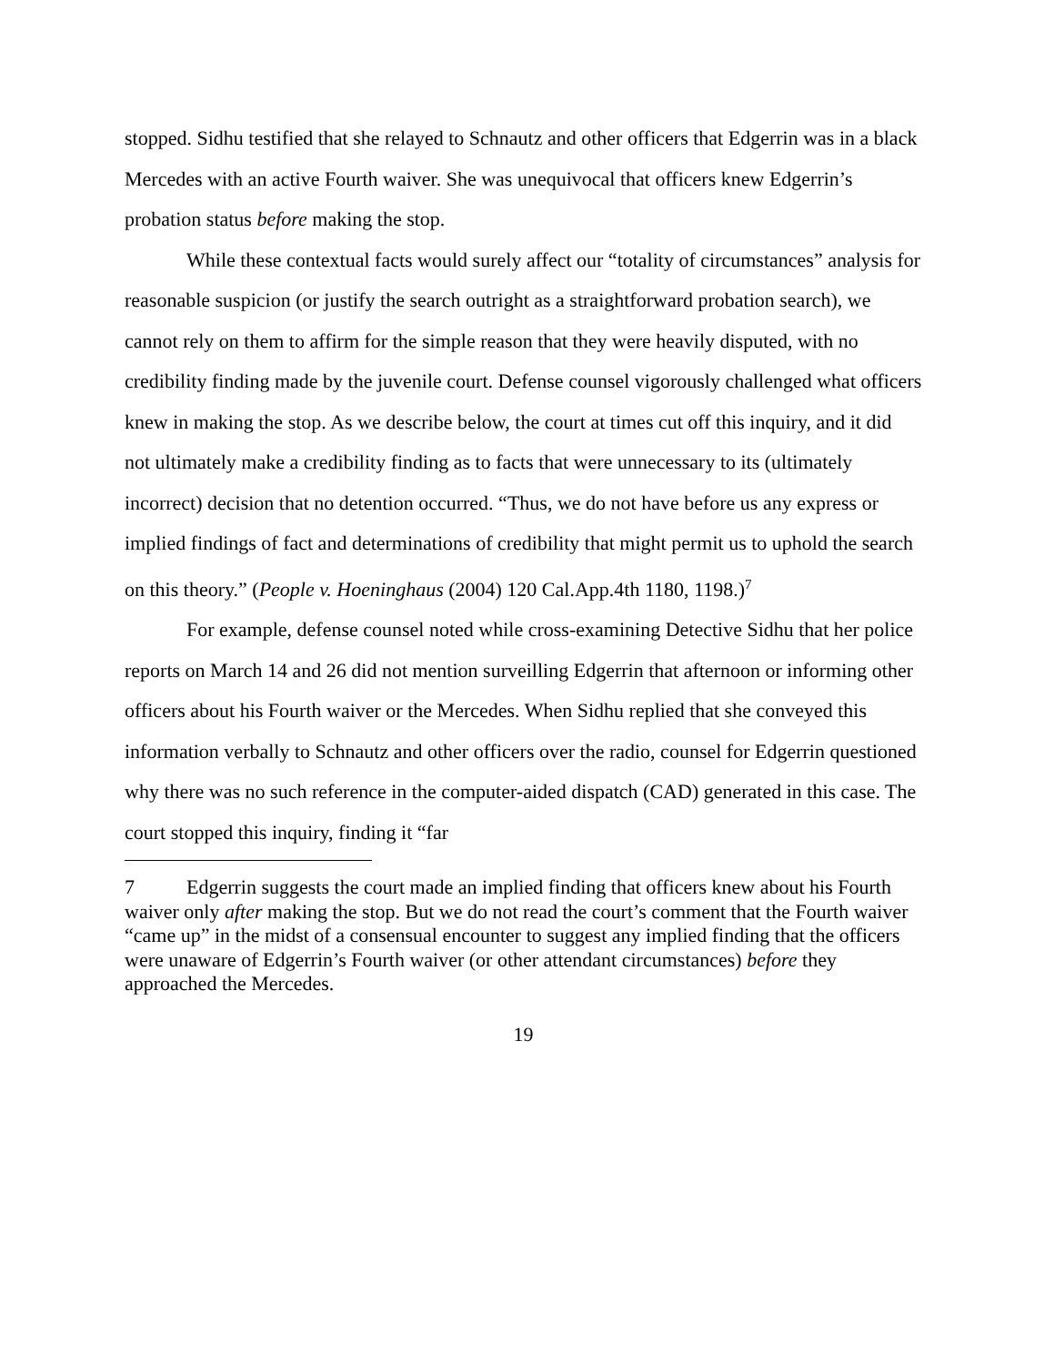stopped. Sidhu testified that she relayed to Schnautz and other officers that Edgerrin was in a black Mercedes with an active Fourth waiver. She was unequivocal that officers knew Edgerrin’s probation status before making the stop.
While these contextual facts would surely affect our “totality of circumstances” analysis for reasonable suspicion (or justify the search outright as a straightforward probation search), we cannot rely on them to affirm for the simple reason that they were heavily disputed, with no credibility finding made by the juvenile court. Defense counsel vigorously challenged what officers knew in making the stop. As we describe below, the court at times cut off this inquiry, and it did not ultimately make a credibility finding as to facts that were unnecessary to its (ultimately incorrect) decision that no detention occurred. “Thus, we do not have before us any express or implied findings of fact and determinations of credibility that might permit us to uphold the search on this theory.” (People v. Hoeninghaus (2004) 120 Cal.App.4th 1180, 1198.)<sup>7</sup>
For example, defense counsel noted while cross-examining Detective Sidhu that her police reports on March 14 and 26 did not mention surveilling Edgerrin that afternoon or informing other officers about his Fourth waiver or the Mercedes. When Sidhu replied that she conveyed this information verbally to Schnautz and other officers over the radio, counsel for Edgerrin questioned why there was no such reference in the computer-aided dispatch (CAD) generated in this case. The court stopped this inquiry, finding it “far
7 Edgerrin suggests the court made an implied finding that officers knew about his Fourth waiver only after making the stop. But we do not read the court’s comment that the Fourth waiver “came up” in the midst of a consensual encounter to suggest any implied finding that the officers were unaware of Edgerrin’s Fourth waiver (or other attendant circumstances) before they approached the Mercedes.
19